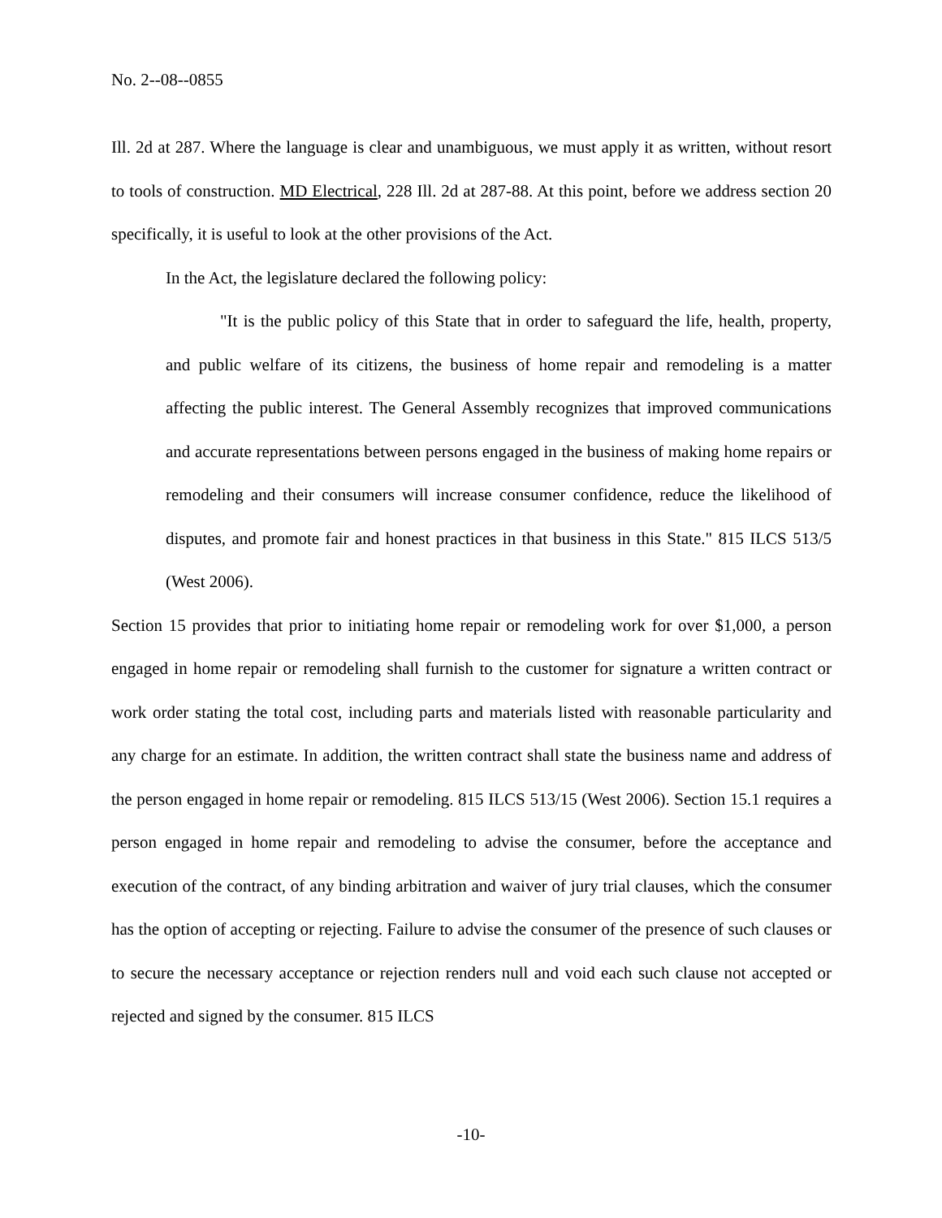No. 2--08--0855
Ill. 2d at 287. Where the language is clear and unambiguous, we must apply it as written, without resort to tools of construction. MD Electrical, 228 Ill. 2d at 287-88. At this point, before we address section 20 specifically, it is useful to look at the other provisions of the Act.
In the Act, the legislature declared the following policy:
"It is the public policy of this State that in order to safeguard the life, health, property, and public welfare of its citizens, the business of home repair and remodeling is a matter affecting the public interest. The General Assembly recognizes that improved communications and accurate representations between persons engaged in the business of making home repairs or remodeling and their consumers will increase consumer confidence, reduce the likelihood of disputes, and promote fair and honest practices in that business in this State." 815 ILCS 513/5 (West 2006).
Section 15 provides that prior to initiating home repair or remodeling work for over $1,000, a person engaged in home repair or remodeling shall furnish to the customer for signature a written contract or work order stating the total cost, including parts and materials listed with reasonable particularity and any charge for an estimate. In addition, the written contract shall state the business name and address of the person engaged in home repair or remodeling. 815 ILCS 513/15 (West 2006). Section 15.1 requires a person engaged in home repair and remodeling to advise the consumer, before the acceptance and execution of the contract, of any binding arbitration and waiver of jury trial clauses, which the consumer has the option of accepting or rejecting. Failure to advise the consumer of the presence of such clauses or to secure the necessary acceptance or rejection renders null and void each such clause not accepted or rejected and signed by the consumer. 815 ILCS
-10-